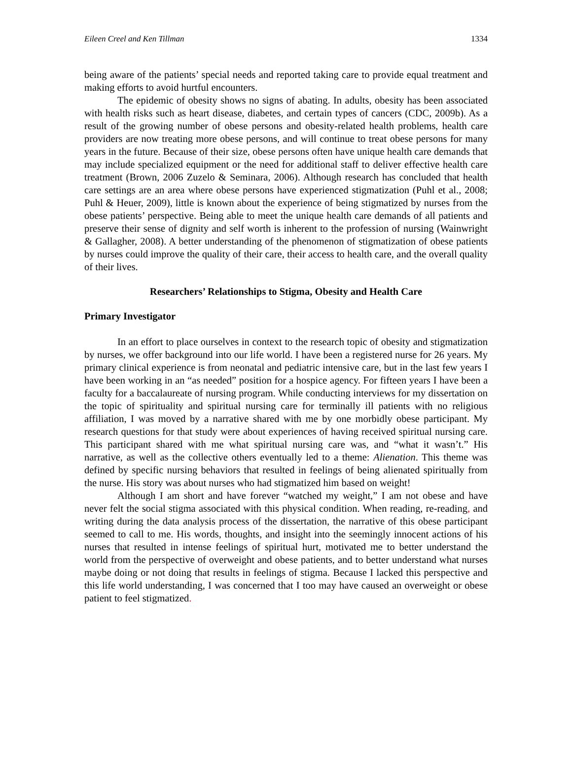Eileen Creel and Ken Tillman 1334
being aware of the patients’ special needs and reported taking care to provide equal treatment and making efforts to avoid hurtful encounters.
The epidemic of obesity shows no signs of abating. In adults, obesity has been associated with health risks such as heart disease, diabetes, and certain types of cancers (CDC, 2009b). As a result of the growing number of obese persons and obesity-related health problems, health care providers are now treating more obese persons, and will continue to treat obese persons for many years in the future. Because of their size, obese persons often have unique health care demands that may include specialized equipment or the need for additional staff to deliver effective health care treatment (Brown, 2006 Zuzelo & Seminara, 2006). Although research has concluded that health care settings are an area where obese persons have experienced stigmatization (Puhl et al., 2008; Puhl & Heuer, 2009), little is known about the experience of being stigmatized by nurses from the obese patients’ perspective. Being able to meet the unique health care demands of all patients and preserve their sense of dignity and self worth is inherent to the profession of nursing (Wainwright & Gallagher, 2008). A better understanding of the phenomenon of stigmatization of obese patients by nurses could improve the quality of their care, their access to health care, and the overall quality of their lives.
Researchers’ Relationships to Stigma, Obesity and Health Care
Primary Investigator
In an effort to place ourselves in context to the research topic of obesity and stigmatization by nurses, we offer background into our life world. I have been a registered nurse for 26 years. My primary clinical experience is from neonatal and pediatric intensive care, but in the last few years I have been working in an “as needed” position for a hospice agency. For fifteen years I have been a faculty for a baccalaureate of nursing program. While conducting interviews for my dissertation on the topic of spirituality and spiritual nursing care for terminally ill patients with no religious affiliation, I was moved by a narrative shared with me by one morbidly obese participant. My research questions for that study were about experiences of having received spiritual nursing care. This participant shared with me what spiritual nursing care was, and “what it wasn’t.” His narrative, as well as the collective others eventually led to a theme: Alienation. This theme was defined by specific nursing behaviors that resulted in feelings of being alienated spiritually from the nurse. His story was about nurses who had stigmatized him based on weight!
Although I am short and have forever “watched my weight,” I am not obese and have never felt the social stigma associated with this physical condition. When reading, re-reading, and writing during the data analysis process of the dissertation, the narrative of this obese participant seemed to call to me. His words, thoughts, and insight into the seemingly innocent actions of his nurses that resulted in intense feelings of spiritual hurt, motivated me to better understand the world from the perspective of overweight and obese patients, and to better understand what nurses maybe doing or not doing that results in feelings of stigma. Because I lacked this perspective and this life world understanding, I was concerned that I too may have caused an overweight or obese patient to feel stigmatized.